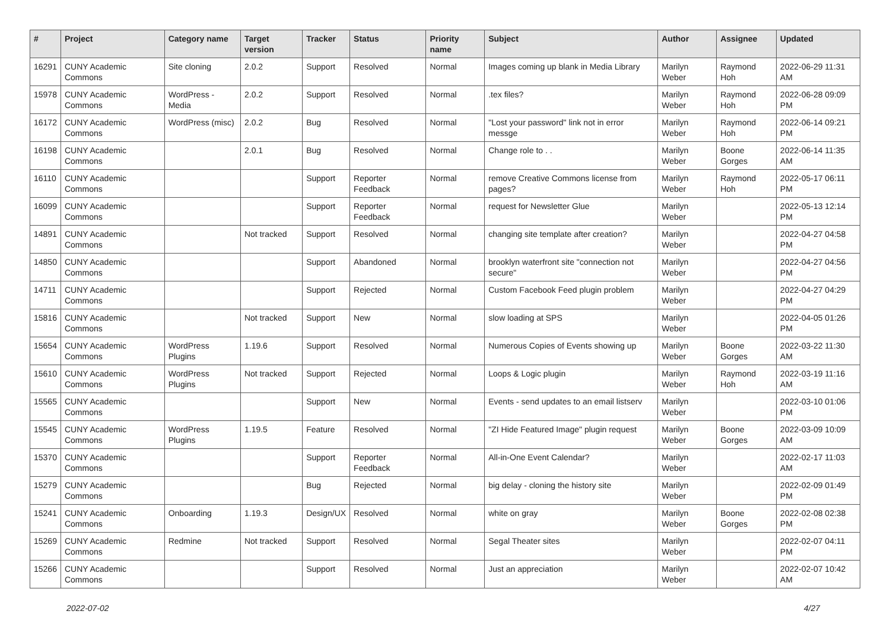| # | Project | Category name | Target version | Tracker | Status | Priority name | Subject | Author | Assignee | Updated |
| --- | --- | --- | --- | --- | --- | --- | --- | --- | --- | --- |
| 16291 | CUNY Academic Commons | Site cloning | 2.0.2 | Support | Resolved | Normal | Images coming up blank in Media Library | Marilyn Weber | Raymond Hoh | 2022-06-29 11:31 AM |
| 15978 | CUNY Academic Commons | WordPress - Media | 2.0.2 | Support | Resolved | Normal | .tex files? | Marilyn Weber | Raymond Hoh | 2022-06-28 09:09 PM |
| 16172 | CUNY Academic Commons | WordPress (misc) | 2.0.2 | Bug | Resolved | Normal | "Lost your password" link not in error messge | Marilyn Weber | Raymond Hoh | 2022-06-14 09:21 PM |
| 16198 | CUNY Academic Commons | | 2.0.1 | Bug | Resolved | Normal | Change role to . . | Marilyn Weber | Boone Gorges | 2022-06-14 11:35 AM |
| 16110 | CUNY Academic Commons | | | Support | Reporter Feedback | Normal | remove Creative Commons license from pages? | Marilyn Weber | Raymond Hoh | 2022-05-17 06:11 PM |
| 16099 | CUNY Academic Commons | | | Support | Reporter Feedback | Normal | request for Newsletter Glue | Marilyn Weber | | 2022-05-13 12:14 PM |
| 14891 | CUNY Academic Commons | | Not tracked | Support | Resolved | Normal | changing site template after creation? | Marilyn Weber | | 2022-04-27 04:58 PM |
| 14850 | CUNY Academic Commons | | | Support | Abandoned | Normal | brooklyn waterfront site "connection not secure" | Marilyn Weber | | 2022-04-27 04:56 PM |
| 14711 | CUNY Academic Commons | | | Support | Rejected | Normal | Custom Facebook Feed plugin problem | Marilyn Weber | | 2022-04-27 04:29 PM |
| 15816 | CUNY Academic Commons | | Not tracked | Support | New | Normal | slow loading at SPS | Marilyn Weber | | 2022-04-05 01:26 PM |
| 15654 | CUNY Academic Commons | WordPress Plugins | 1.19.6 | Support | Resolved | Normal | Numerous Copies of Events showing up | Marilyn Weber | Boone Gorges | 2022-03-22 11:30 AM |
| 15610 | CUNY Academic Commons | WordPress Plugins | Not tracked | Support | Rejected | Normal | Loops & Logic plugin | Marilyn Weber | Raymond Hoh | 2022-03-19 11:16 AM |
| 15565 | CUNY Academic Commons | | | Support | New | Normal | Events - send updates to an email listserv | Marilyn Weber | | 2022-03-10 01:06 PM |
| 15545 | CUNY Academic Commons | WordPress Plugins | 1.19.5 | Feature | Resolved | Normal | "ZI Hide Featured Image" plugin request | Marilyn Weber | Boone Gorges | 2022-03-09 10:09 AM |
| 15370 | CUNY Academic Commons | | | Support | Reporter Feedback | Normal | All-in-One Event Calendar? | Marilyn Weber | | 2022-02-17 11:03 AM |
| 15279 | CUNY Academic Commons | | | Bug | Rejected | Normal | big delay - cloning the history site | Marilyn Weber | | 2022-02-09 01:49 PM |
| 15241 | CUNY Academic Commons | Onboarding | 1.19.3 | Design/UX | Resolved | Normal | white on gray | Marilyn Weber | Boone Gorges | 2022-02-08 02:38 PM |
| 15269 | CUNY Academic Commons | Redmine | Not tracked | Support | Resolved | Normal | Segal Theater sites | Marilyn Weber | | 2022-02-07 04:11 PM |
| 15266 | CUNY Academic Commons | | | Support | Resolved | Normal | Just an appreciation | Marilyn Weber | | 2022-02-07 10:42 AM |
2022-07-02 4/27